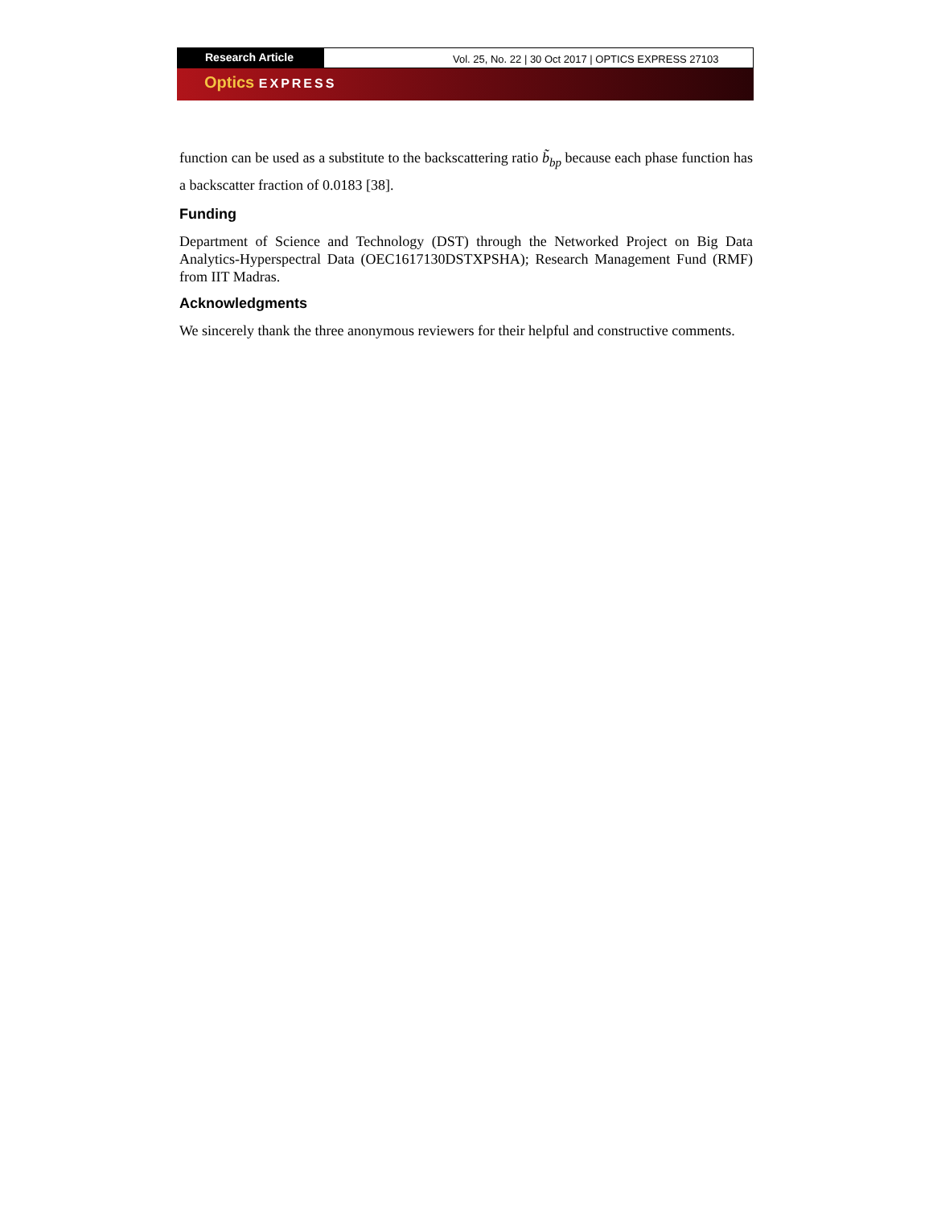Research Article
Vol. 25, No. 22 | 30 Oct 2017 | OPTICS EXPRESS 27103
Optics EXPRESS
function can be used as a substitute to the backscattering ratio b̃<sub>bp</sub> because each phase function has a backscatter fraction of 0.0183 [38].
Funding
Department of Science and Technology (DST) through the Networked Project on Big Data Analytics-Hyperspectral Data (OEC1617130DSTXPSHA); Research Management Fund (RMF) from IIT Madras.
Acknowledgments
We sincerely thank the three anonymous reviewers for their helpful and constructive comments.